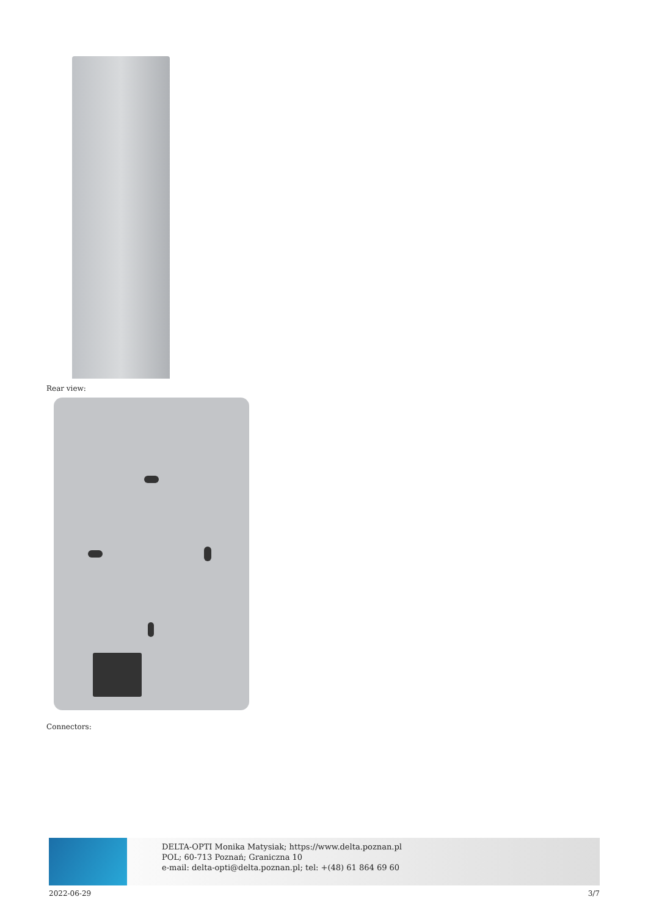Rear view:
Connectors:
DELTA-OPTI Monika Matysiak; https://www.delta.poznan.pl
POL; 60-713 Poznań; Graniczna 10
e-mail: delta-opti@delta.poznan.pl; tel: +(48) 61 864 69 60
2022-06-29 3/7